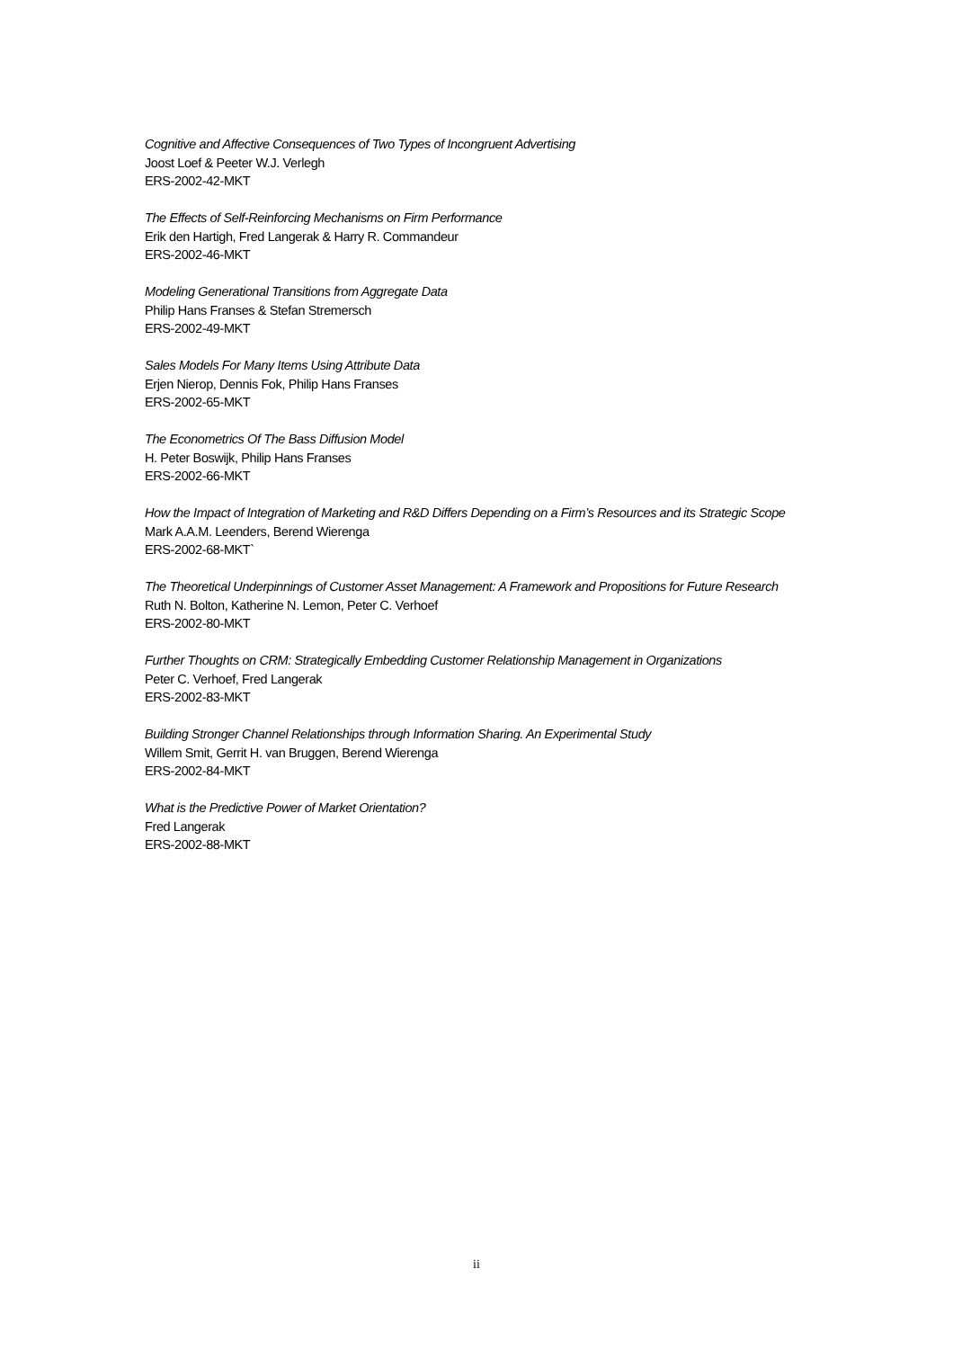Cognitive and Affective Consequences of Two Types of Incongruent Advertising
Joost Loef & Peeter W.J. Verlegh
ERS-2002-42-MKT
The Effects of Self-Reinforcing Mechanisms on Firm Performance
Erik den Hartigh, Fred Langerak & Harry R. Commandeur
ERS-2002-46-MKT
Modeling Generational Transitions from Aggregate Data
Philip Hans Franses & Stefan Stremersch
ERS-2002-49-MKT
Sales Models For Many Items Using Attribute Data
Erjen Nierop, Dennis Fok, Philip Hans Franses
ERS-2002-65-MKT
The Econometrics Of The Bass Diffusion Model
H. Peter Boswijk, Philip Hans Franses
ERS-2002-66-MKT
How the Impact of Integration of Marketing and R&D Differs Depending on a Firm’s Resources and its Strategic Scope
Mark A.A.M. Leenders, Berend Wierenga
ERS-2002-68-MKT`
The Theoretical Underpinnings of Customer Asset Management: A Framework and Propositions for Future Research
Ruth N. Bolton, Katherine N. Lemon, Peter C. Verhoef
ERS-2002-80-MKT
Further Thoughts on CRM: Strategically Embedding Customer Relationship Management in Organizations
Peter C. Verhoef, Fred Langerak
ERS-2002-83-MKT
Building Stronger Channel Relationships through Information Sharing. An Experimental Study
Willem Smit, Gerrit H. van Bruggen, Berend Wierenga
ERS-2002-84-MKT
What is the Predictive Power of Market Orientation?
Fred Langerak
ERS-2002-88-MKT
ii